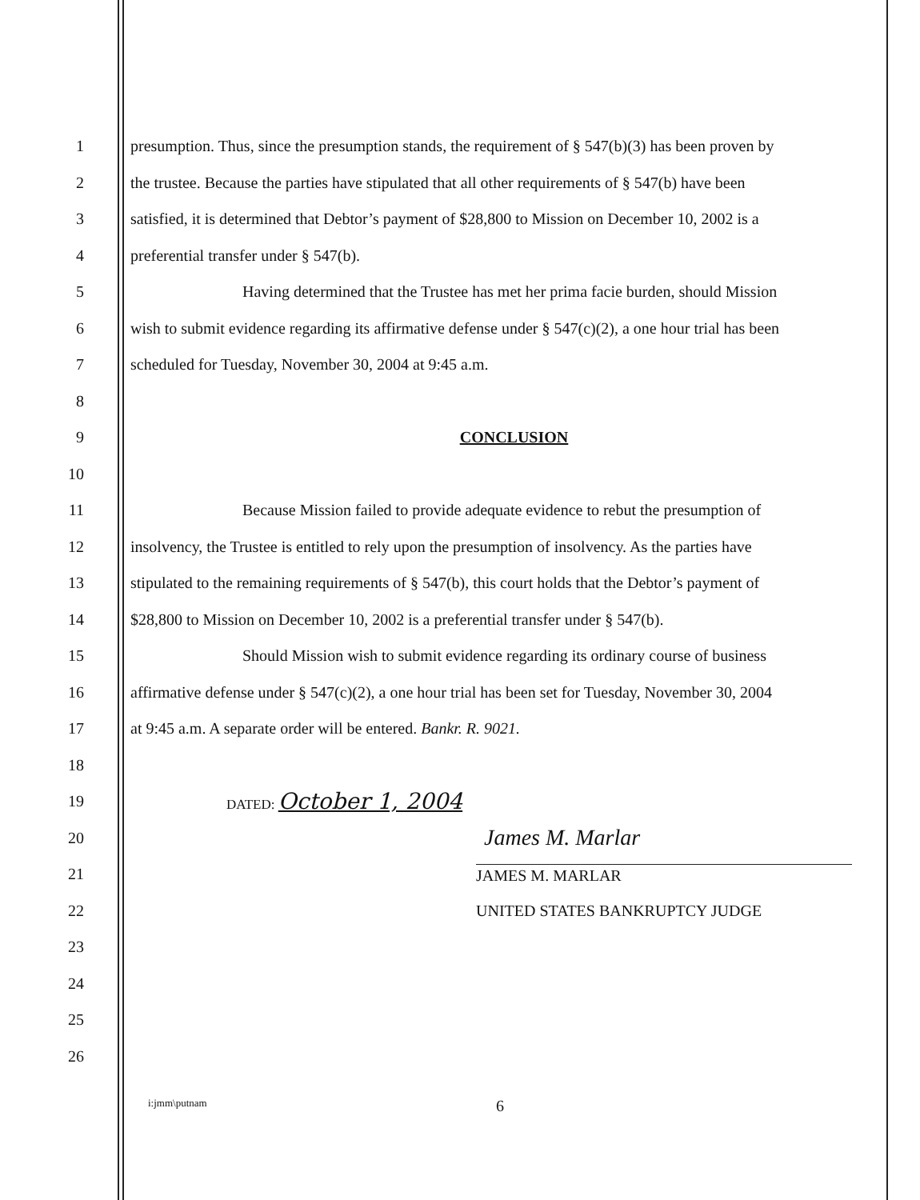1
presumption. Thus, since the presumption stands, the requirement of § 547(b)(3) has been proven by
2
the trustee. Because the parties have stipulated that all other requirements of § 547(b) have been
3
satisfied, it is determined that Debtor’s payment of $28,800 to Mission on December 10, 2002 is a
4 preferential transfer under § 547(b).
5
Having determined that the Trustee has met her prima facie burden, should Mission
6
wish to submit evidence regarding its affirmative defense under § 547(c)(2), a one hour trial has been
7 scheduled for Tuesday, November 30, 2004 at 9:45 a.m.
8
9 CONCLUSION
10
11
Because Mission failed to provide adequate evidence to rebut the presumption of
12
insolvency, the Trustee is entitled to rely upon the presumption of insolvency. As the parties have
13
stipulated to the remaining requirements of § 547(b), this court holds that the Debtor’s payment of
14
$28,800 to Mission on December 10, 2002 is a preferential transfer under § 547(b).
15
Should Mission wish to submit evidence regarding its ordinary course of business
16
affirmative defense under § 547(c)(2), a one hour trial has been set for Tuesday, November 30, 2004
17 at 9:45 a.m. A separate order will be entered. Bankr. R. 9021.
18
19
DATED: October 1, 2004
20
James M. Marlar
21 JAMES M. MARLAR
22 UNITED STATES BANKRUPTCY JUDGE
23
24
25
26
i:jmm\putnam
6